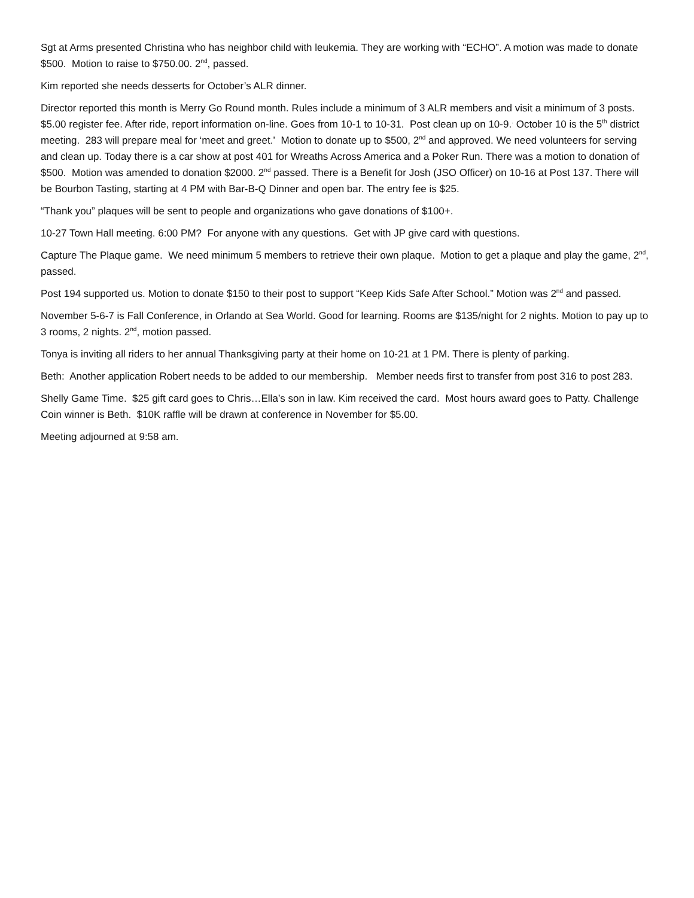Sgt at Arms presented Christina who has neighbor child with leukemia. They are working with “ECHO”. A motion was made to donate $500. Motion to raise to $750.00. 2<sup>nd</sup>, passed.
Kim reported she needs desserts for October’s ALR dinner.
Director reported this month is Merry Go Round month. Rules include a minimum of 3 ALR members and visit a minimum of 3 posts. $5.00 register fee. After ride, report information on-line. Goes from 10-1 to 10-31. Post clean up on 10-9.<sup>.</sup> October 10 is the 5<sup>th</sup> district meeting. 283 will prepare meal for ‘meet and greet.’ Motion to donate up to $500, 2<sup>nd</sup> and approved. We need volunteers for serving and clean up. Today there is a car show at post 401 for Wreaths Across America and a Poker Run. There was a motion to donation of $500. Motion was amended to donation $2000. 2<sup>nd</sup> passed. There is a Benefit for Josh (JSO Officer) on 10-16 at Post 137. There will be Bourbon Tasting, starting at 4 PM with Bar-B-Q Dinner and open bar. The entry fee is $25.
“Thank you” plaques will be sent to people and organizations who gave donations of $100+.
10-27 Town Hall meeting. 6:00 PM? For anyone with any questions. Get with JP give card with questions.
Capture The Plaque game. We need minimum 5 members to retrieve their own plaque. Motion to get a plaque and play the game, 2<sup>nd</sup>, passed.
Post 194 supported us. Motion to donate $150 to their post to support “Keep Kids Safe After School.” Motion was 2<sup>nd</sup> and passed.
November 5-6-7 is Fall Conference, in Orlando at Sea World. Good for learning. Rooms are $135/night for 2 nights. Motion to pay up to 3 rooms, 2 nights. 2<sup>nd</sup>, motion passed.
Tonya is inviting all riders to her annual Thanksgiving party at their home on 10-21 at 1 PM. There is plenty of parking.
Beth: Another application Robert needs to be added to our membership. Member needs first to transfer from post 316 to post 283.
Shelly Game Time. $25 gift card goes to Chris…Ella’s son in law. Kim received the card. Most hours award goes to Patty. Challenge Coin winner is Beth. $10K raffle will be drawn at conference in November for $5.00.
Meeting adjourned at 9:58 am.